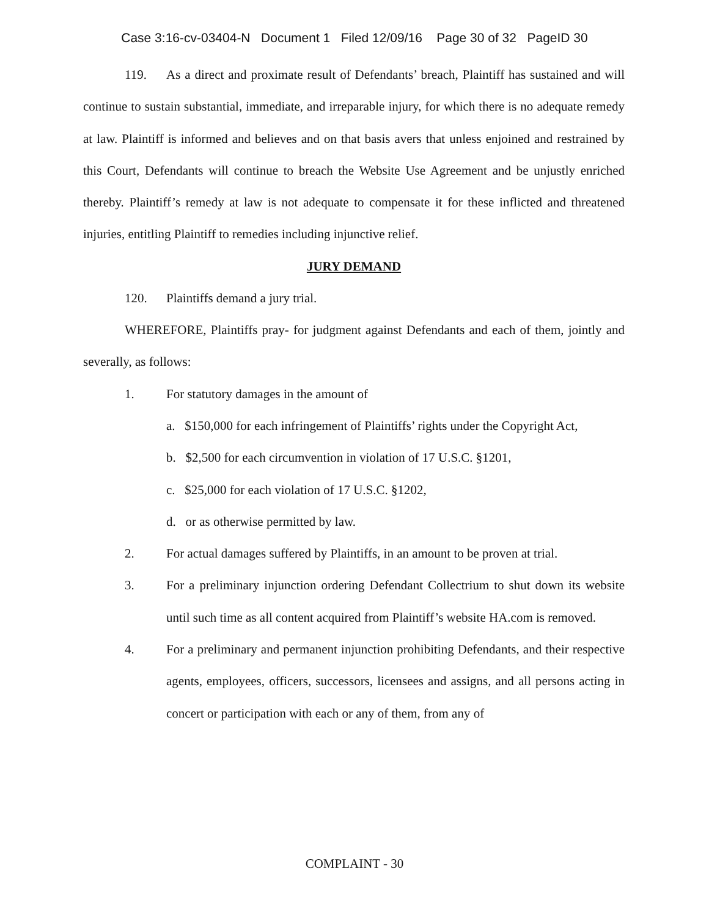Case 3:16-cv-03404-N Document 1 Filed 12/09/16 Page 30 of 32 PageID 30
119. As a direct and proximate result of Defendants’ breach, Plaintiff has sustained and will continue to sustain substantial, immediate, and irreparable injury, for which there is no adequate remedy at law. Plaintiff is informed and believes and on that basis avers that unless enjoined and restrained by this Court, Defendants will continue to breach the Website Use Agreement and be unjustly enriched thereby. Plaintiff’s remedy at law is not adequate to compensate it for these inflicted and threatened injuries, entitling Plaintiff to remedies including injunctive relief.
JURY DEMAND
120. Plaintiffs demand a jury trial.
WHEREFORE, Plaintiffs pray- for judgment against Defendants and each of them, jointly and severally, as follows:
1. For statutory damages in the amount of
a. $150,000 for each infringement of Plaintiffs’ rights under the Copyright Act,
b. $2,500 for each circumvention in violation of 17 U.S.C. §1201,
c. $25,000 for each violation of 17 U.S.C. §1202,
d. or as otherwise permitted by law.
2. For actual damages suffered by Plaintiffs, in an amount to be proven at trial.
3. For a preliminary injunction ordering Defendant Collectrium to shut down its website until such time as all content acquired from Plaintiff’s website HA.com is removed.
4. For a preliminary and permanent injunction prohibiting Defendants, and their respective agents, employees, officers, successors, licensees and assigns, and all persons acting in concert or participation with each or any of them, from any of
COMPLAINT - 30